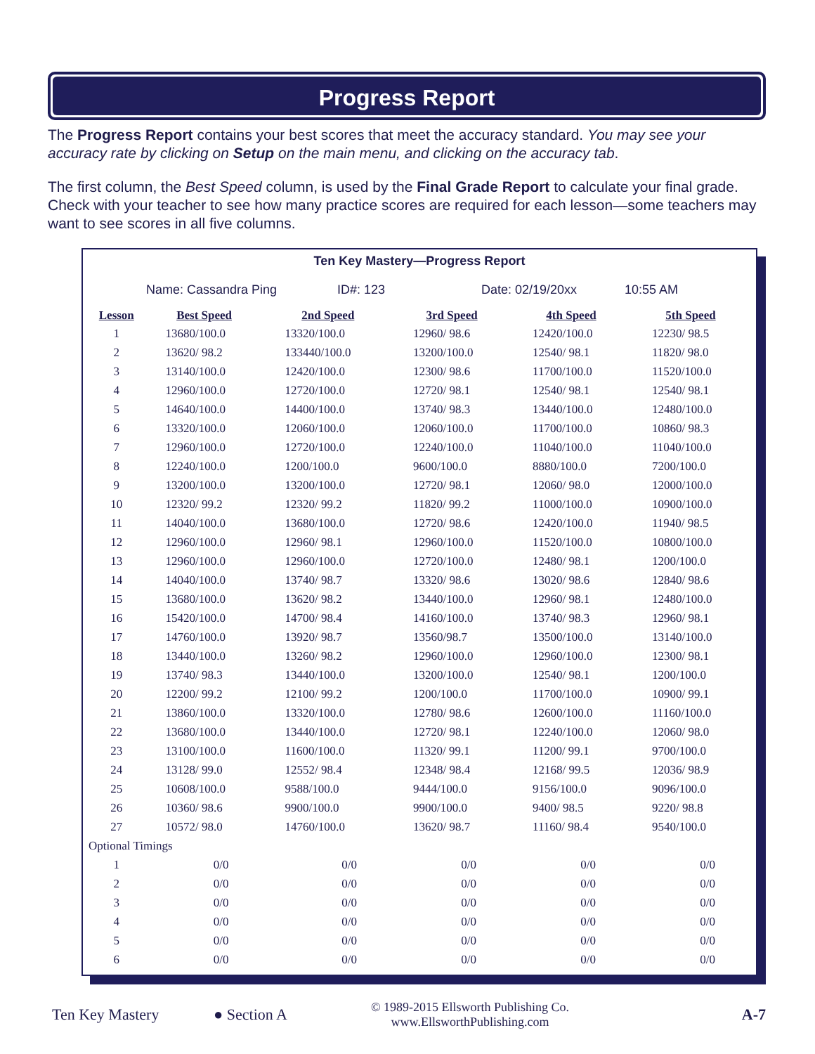Progress Report
The Progress Report contains your best scores that meet the accuracy standard. You may see your accuracy rate by clicking on Setup on the main menu, and clicking on the accuracy tab.
The first column, the Best Speed column, is used by the Final Grade Report to calculate your final grade. Check with your teacher to see how many practice scores are required for each lesson—some teachers may want to see scores in all five columns.
Ten Key Mastery—Progress Report
Name: Cassandra Ping ID#: 123 Date: 02/19/20xx 10:55 AM
| Lesson | Best Speed | 2nd Speed | 3rd Speed | 4th Speed | 5th Speed |
| --- | --- | --- | --- | --- | --- |
| 1 | 13680/100.0 | 13320/100.0 | 12960/ 98.6 | 12420/100.0 | 12230/ 98.5 |
| 2 | 13620/ 98.2 | 133440/100.0 | 13200/100.0 | 12540/ 98.1 | 11820/ 98.0 |
| 3 | 13140/100.0 | 12420/100.0 | 12300/ 98.6 | 11700/100.0 | 11520/100.0 |
| 4 | 12960/100.0 | 12720/100.0 | 12720/ 98.1 | 12540/ 98.1 | 12540/ 98.1 |
| 5 | 14640/100.0 | 14400/100.0 | 13740/ 98.3 | 13440/100.0 | 12480/100.0 |
| 6 | 13320/100.0 | 12060/100.0 | 12060/100.0 | 11700/100.0 | 10860/ 98.3 |
| 7 | 12960/100.0 | 12720/100.0 | 12240/100.0 | 11040/100.0 | 11040/100.0 |
| 8 | 12240/100.0 | 1200/100.0 | 9600/100.0 | 8880/100.0 | 7200/100.0 |
| 9 | 13200/100.0 | 13200/100.0 | 12720/ 98.1 | 12060/ 98.0 | 12000/100.0 |
| 10 | 12320/ 99.2 | 12320/ 99.2 | 11820/ 99.2 | 11000/100.0 | 10900/100.0 |
| 11 | 14040/100.0 | 13680/100.0 | 12720/ 98.6 | 12420/100.0 | 11940/ 98.5 |
| 12 | 12960/100.0 | 12960/ 98.1 | 12960/100.0 | 11520/100.0 | 10800/100.0 |
| 13 | 12960/100.0 | 12960/100.0 | 12720/100.0 | 12480/ 98.1 | 1200/100.0 |
| 14 | 14040/100.0 | 13740/ 98.7 | 13320/ 98.6 | 13020/ 98.6 | 12840/ 98.6 |
| 15 | 13680/100.0 | 13620/ 98.2 | 13440/100.0 | 12960/ 98.1 | 12480/100.0 |
| 16 | 15420/100.0 | 14700/ 98.4 | 14160/100.0 | 13740/ 98.3 | 12960/ 98.1 |
| 17 | 14760/100.0 | 13920/ 98.7 | 13560/98.7 | 13500/100.0 | 13140/100.0 |
| 18 | 13440/100.0 | 13260/ 98.2 | 12960/100.0 | 12960/100.0 | 12300/ 98.1 |
| 19 | 13740/ 98.3 | 13440/100.0 | 13200/100.0 | 12540/ 98.1 | 1200/100.0 |
| 20 | 12200/ 99.2 | 12100/ 99.2 | 1200/100.0 | 11700/100.0 | 10900/ 99.1 |
| 21 | 13860/100.0 | 13320/100.0 | 12780/ 98.6 | 12600/100.0 | 11160/100.0 |
| 22 | 13680/100.0 | 13440/100.0 | 12720/ 98.1 | 12240/100.0 | 12060/ 98.0 |
| 23 | 13100/100.0 | 11600/100.0 | 11320/ 99.1 | 11200/ 99.1 | 9700/100.0 |
| 24 | 13128/ 99.0 | 12552/ 98.4 | 12348/ 98.4 | 12168/ 99.5 | 12036/ 98.9 |
| 25 | 10608/100.0 | 9588/100.0 | 9444/100.0 | 9156/100.0 | 9096/100.0 |
| 26 | 10360/ 98.6 | 9900/100.0 | 9900/100.0 | 9400/ 98.5 | 9220/ 98.8 |
| 27 | 10572/ 98.0 | 14760/100.0 | 13620/ 98.7 | 11160/ 98.4 | 9540/100.0 |
| Optional Timings | | | | | |
| 1 | 0/0 | 0/0 | 0/0 | 0/0 | 0/0 |
| 2 | 0/0 | 0/0 | 0/0 | 0/0 | 0/0 |
| 3 | 0/0 | 0/0 | 0/0 | 0/0 | 0/0 |
| 4 | 0/0 | 0/0 | 0/0 | 0/0 | 0/0 |
| 5 | 0/0 | 0/0 | 0/0 | 0/0 | 0/0 |
| 6 | 0/0 | 0/0 | 0/0 | 0/0 | 0/0 |
Ten Key Mastery ● Section A © 1989-2015 Ellsworth Publishing Co.
www.EllsworthPublishing.com A-7